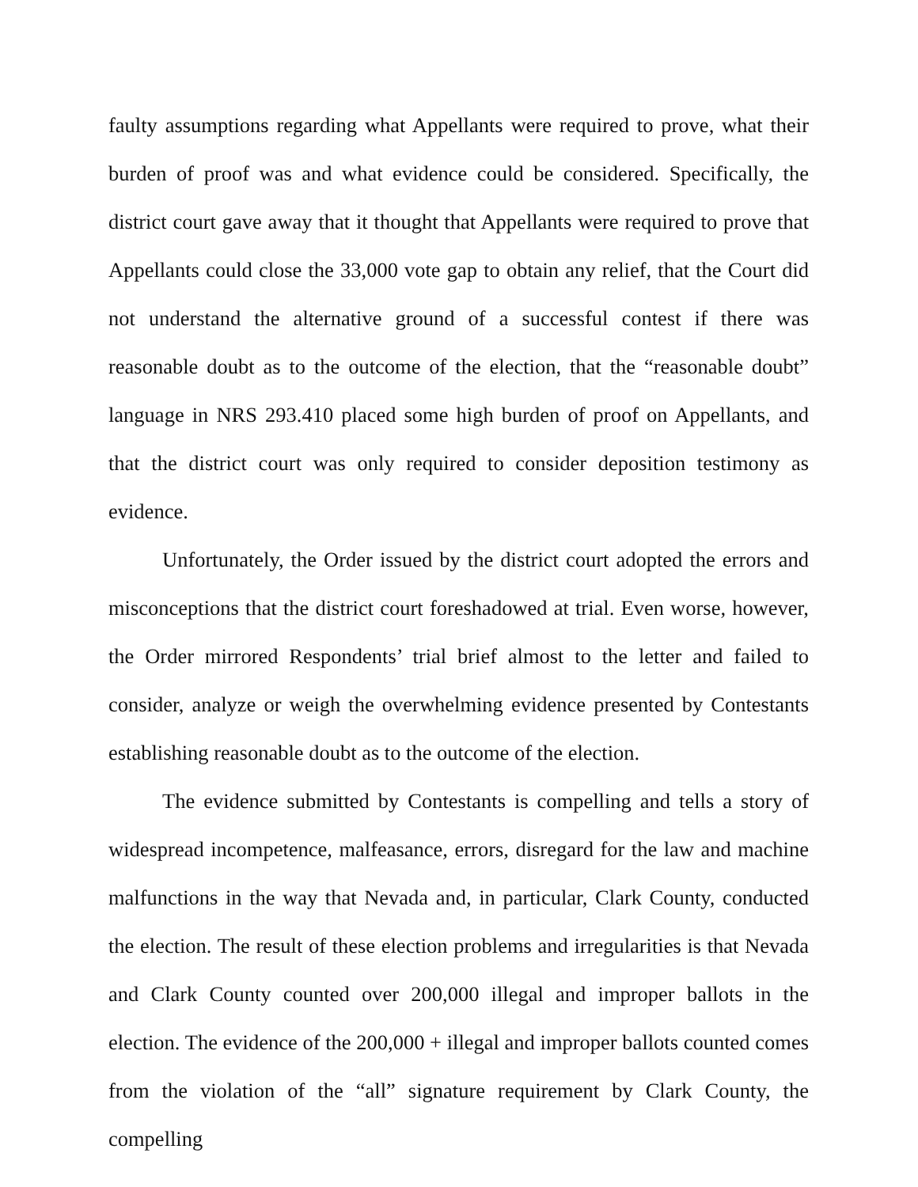faulty assumptions regarding what Appellants were required to prove, what their burden of proof was and what evidence could be considered. Specifically, the district court gave away that it thought that Appellants were required to prove that Appellants could close the 33,000 vote gap to obtain any relief, that the Court did not understand the alternative ground of a successful contest if there was reasonable doubt as to the outcome of the election, that the “reasonable doubt” language in NRS 293.410 placed some high burden of proof on Appellants, and that the district court was only required to consider deposition testimony as evidence.
Unfortunately, the Order issued by the district court adopted the errors and misconceptions that the district court foreshadowed at trial. Even worse, however, the Order mirrored Respondents’ trial brief almost to the letter and failed to consider, analyze or weigh the overwhelming evidence presented by Contestants establishing reasonable doubt as to the outcome of the election.
The evidence submitted by Contestants is compelling and tells a story of widespread incompetence, malfeasance, errors, disregard for the law and machine malfunctions in the way that Nevada and, in particular, Clark County, conducted the election. The result of these election problems and irregularities is that Nevada and Clark County counted over 200,000 illegal and improper ballots in the election. The evidence of the 200,000 + illegal and improper ballots counted comes from the violation of the “all” signature requirement by Clark County, the compelling